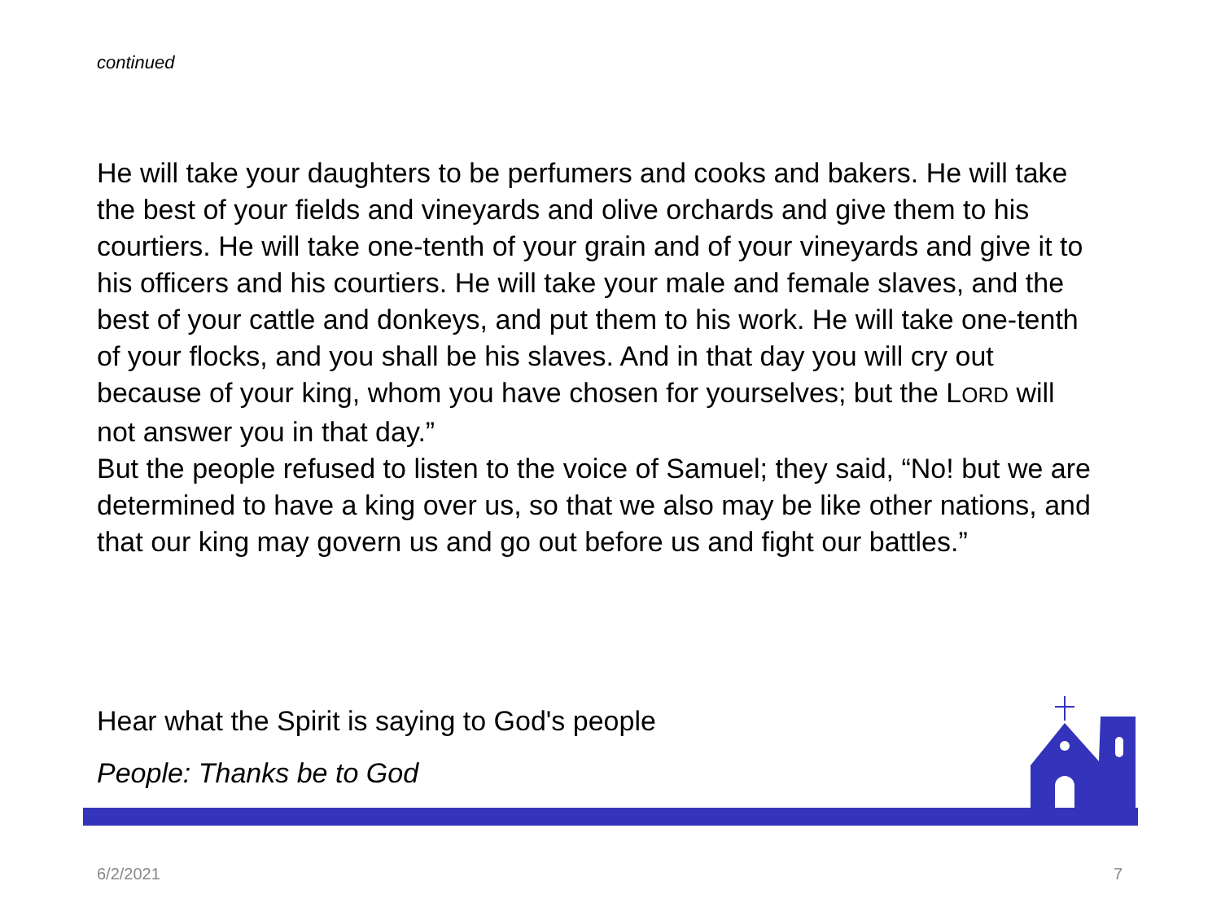continued
He will take your daughters to be perfumers and cooks and bakers. He will take the best of your fields and vineyards and olive orchards and give them to his courtiers. He will take one-tenth of your grain and of your vineyards and give it to his officers and his courtiers. He will take your male and female slaves, and the best of your cattle and donkeys, and put them to his work. He will take one-tenth of your flocks, and you shall be his slaves. And in that day you will cry out because of your king, whom you have chosen for yourselves; but the LORD will not answer you in that day.”
But the people refused to listen to the voice of Samuel; they said, “No! but we are determined to have a king over us, so that we also may be like other nations, and that our king may govern us and go out before us and fight our battles.”
Hear what the Spirit is saying to God's people
People: Thanks be to God
6/2/2021 7